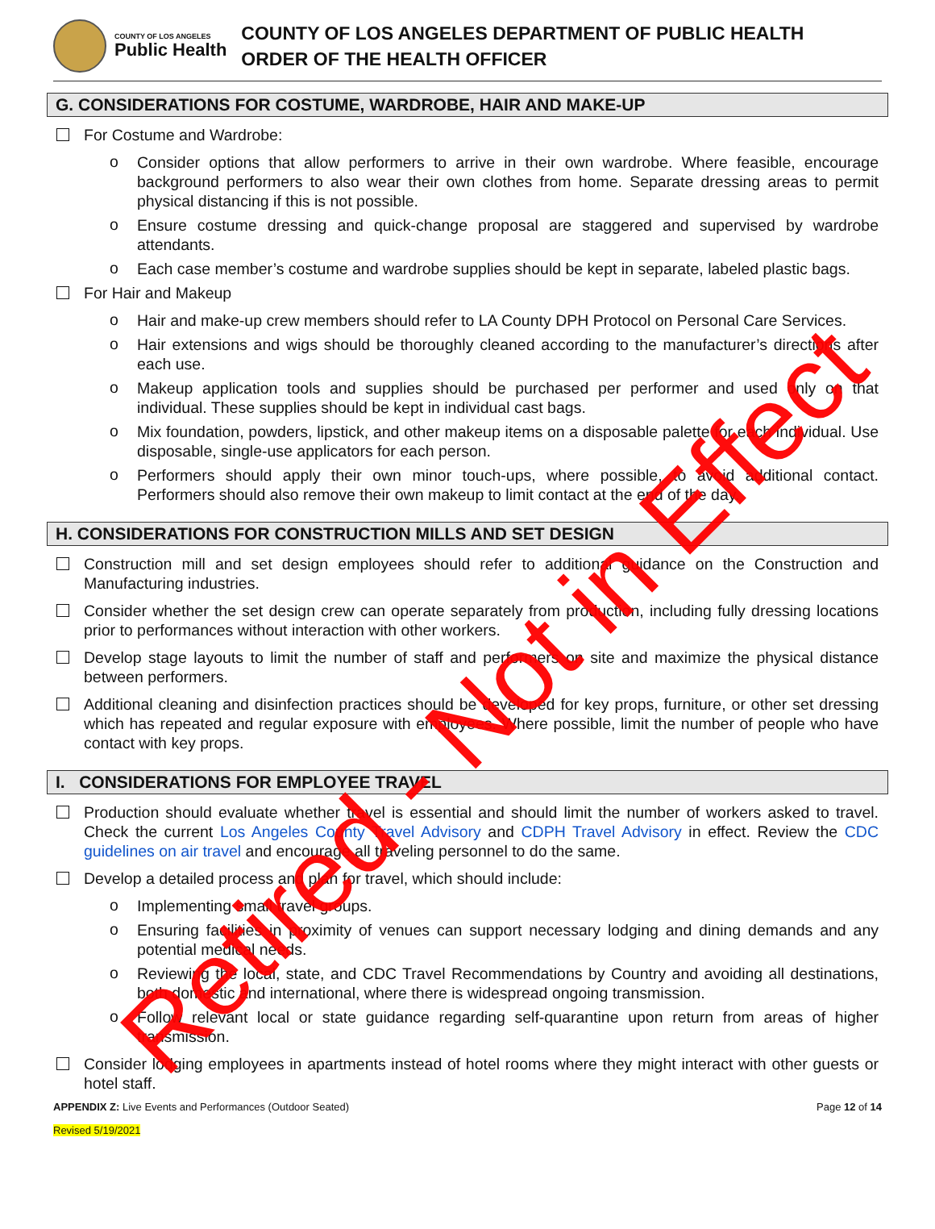COUNTY OF LOS ANGELES
Public Health
COUNTY OF LOS ANGELES DEPARTMENT OF PUBLIC HEALTH
ORDER OF THE HEALTH OFFICER
G. CONSIDERATIONS FOR COSTUME, WARDROBE, HAIR AND MAKE-UP
For Costume and Wardrobe:
o
Consider options that allow performers to arrive in their own wardrobe. Where feasible, encourage background performers to also wear their own clothes from home. Separate dressing areas to permit physical distancing if this is not possible.
o
Ensure costume dressing and quick-change proposal are staggered and supervised by wardrobe attendants.
o
Each case member’s costume and wardrobe supplies should be kept in separate, labeled plastic bags.
For Hair and Makeup
o
Hair and make-up crew members should refer to LA County DPH Protocol on Personal Care Services.
o
Hair extensions and wigs should be thoroughly cleaned according to the manufacturer’s directions after each use.
o
Makeup application tools and supplies should be purchased per performer and used only on that individual. These supplies should be kept in individual cast bags.
o
Mix foundation, powders, lipstick, and other makeup items on a disposable palette for each individual. Use disposable, single-use applicators for each person.
o
Performers should apply their own minor touch-ups, where possible, to avoid additional contact. Performers should also remove their own makeup to limit contact at the end of the day.
H. CONSIDERATIONS FOR CONSTRUCTION MILLS AND SET DESIGN
Construction mill and set design employees should refer to additional guidance on the Construction and Manufacturing industries.
Consider whether the set design crew can operate separately from production, including fully dressing locations prior to performances without interaction with other workers.
Develop stage layouts to limit the number of staff and performers on site and maximize the physical distance between performers.
Additional cleaning and disinfection practices should be developed for key props, furniture, or other set dressing which has repeated and regular exposure with employees. Where possible, limit the number of people who have contact with key props.
I. CONSIDERATIONS FOR EMPLOYEE TRAVEL
Production should evaluate whether travel is essential and should limit the number of workers asked to travel. Check the current Los Angeles County Travel Advisory and CDPH Travel Advisory in effect. Review the CDC guidelines on air travel and encourage all traveling personnel to do the same.
Develop a detailed process and plan for travel, which should include:
o
Implementing small travel groups.
o
Ensuring facilities in proximity of venues can support necessary lodging and dining demands and any potential medical needs.
o
Reviewing the local, state, and CDC Travel Recommendations by Country and avoiding all destinations, both domestic and international, where there is widespread ongoing transmission.
o
Follow relevant local or state guidance regarding self-quarantine upon return from areas of higher transmission.
Consider lodging employees in apartments instead of hotel rooms where they might interact with other guests or hotel staff.
APPENDIX Z: Live Events and Performances (Outdoor Seated) Page 12 of 14
Revised 5/19/2021
Retired - Not in Effect